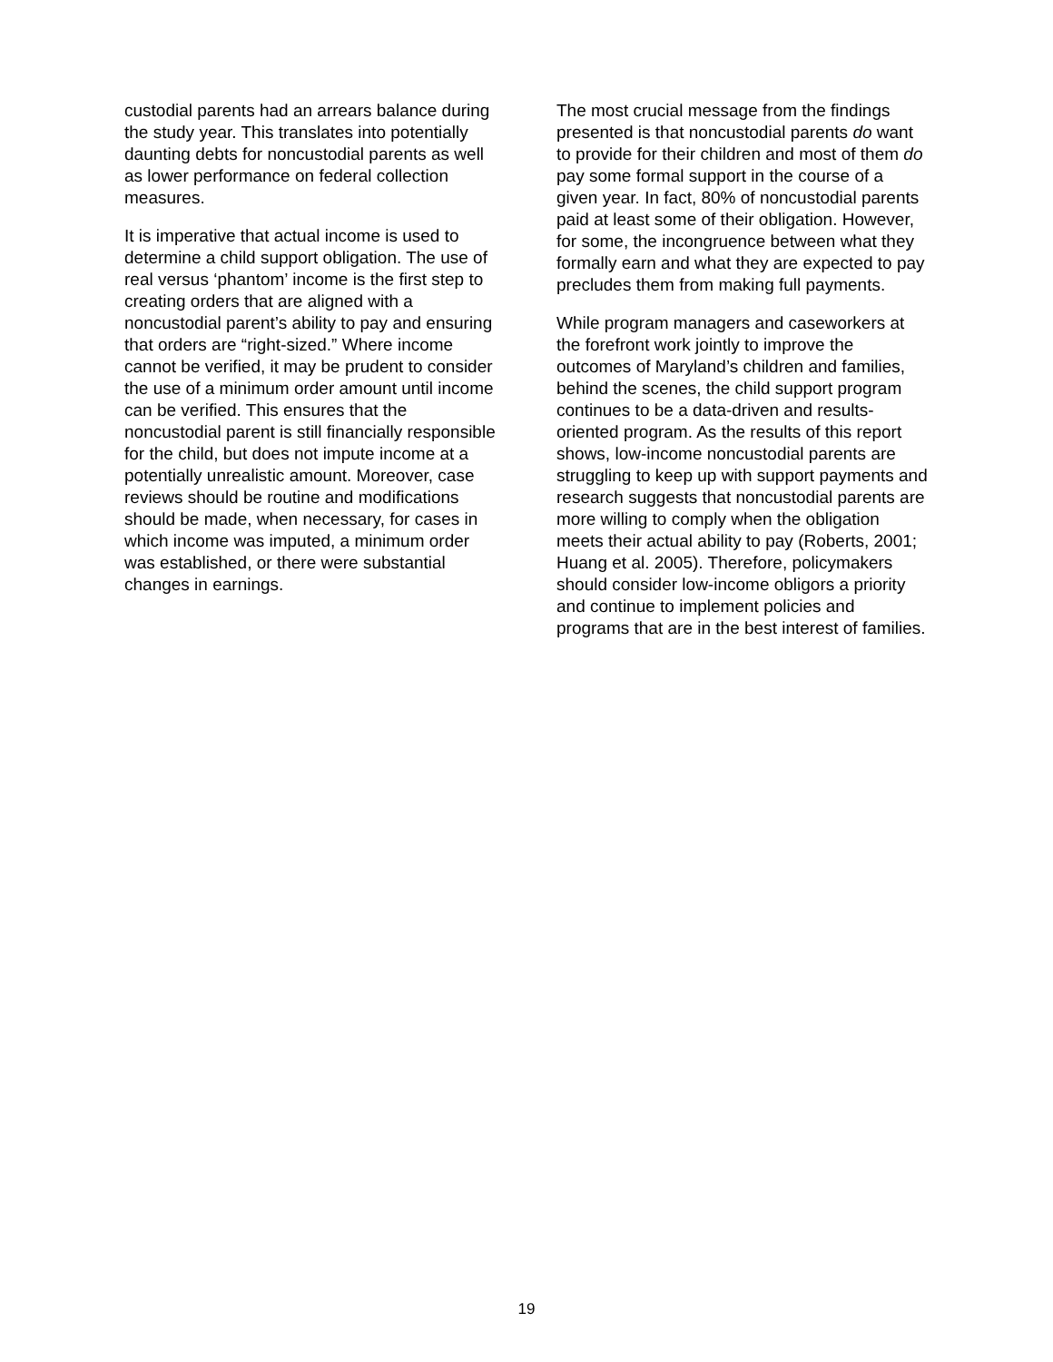custodial parents had an arrears balance during the study year. This translates into potentially daunting debts for noncustodial parents as well as lower performance on federal collection measures.
It is imperative that actual income is used to determine a child support obligation. The use of real versus ‘phantom’ income is the first step to creating orders that are aligned with a noncustodial parent’s ability to pay and ensuring that orders are “right-sized.” Where income cannot be verified, it may be prudent to consider the use of a minimum order amount until income can be verified. This ensures that the noncustodial parent is still financially responsible for the child, but does not impute income at a potentially unrealistic amount. Moreover, case reviews should be routine and modifications should be made, when necessary, for cases in which income was imputed, a minimum order was established, or there were substantial changes in earnings.
The most crucial message from the findings presented is that noncustodial parents do want to provide for their children and most of them do pay some formal support in the course of a given year. In fact, 80% of noncustodial parents paid at least some of their obligation. However, for some, the incongruence between what they formally earn and what they are expected to pay precludes them from making full payments.
While program managers and caseworkers at the forefront work jointly to improve the outcomes of Maryland’s children and families, behind the scenes, the child support program continues to be a data-driven and results-oriented program. As the results of this report shows, low-income noncustodial parents are struggling to keep up with support payments and research suggests that noncustodial parents are more willing to comply when the obligation meets their actual ability to pay (Roberts, 2001; Huang et al. 2005). Therefore, policymakers should consider low-income obligors a priority and continue to implement policies and programs that are in the best interest of families.
19